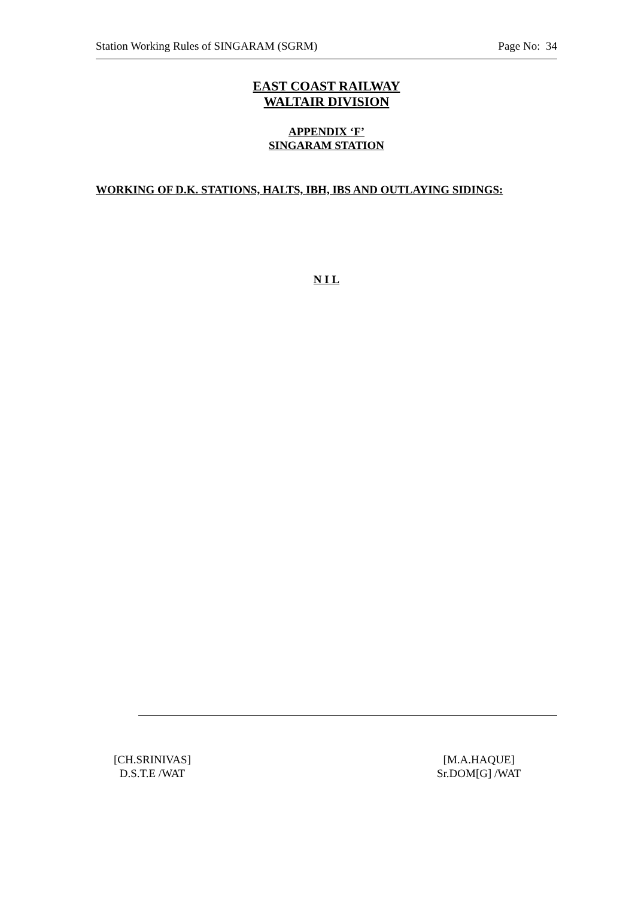Station Working Rules of SINGARAM (SGRM) Page No: 34
EAST COAST RAILWAY
WALTAIR DIVISION
APPENDIX ‘F’
SINGARAM STATION
WORKING OF D.K. STATIONS, HALTS, IBH, IBS AND OUTLAYING SIDINGS:
N I L
[CH.SRINIVAS]
D.S.T.E /WAT
[M.A.HAQUE]
Sr.DOM[G] /WAT